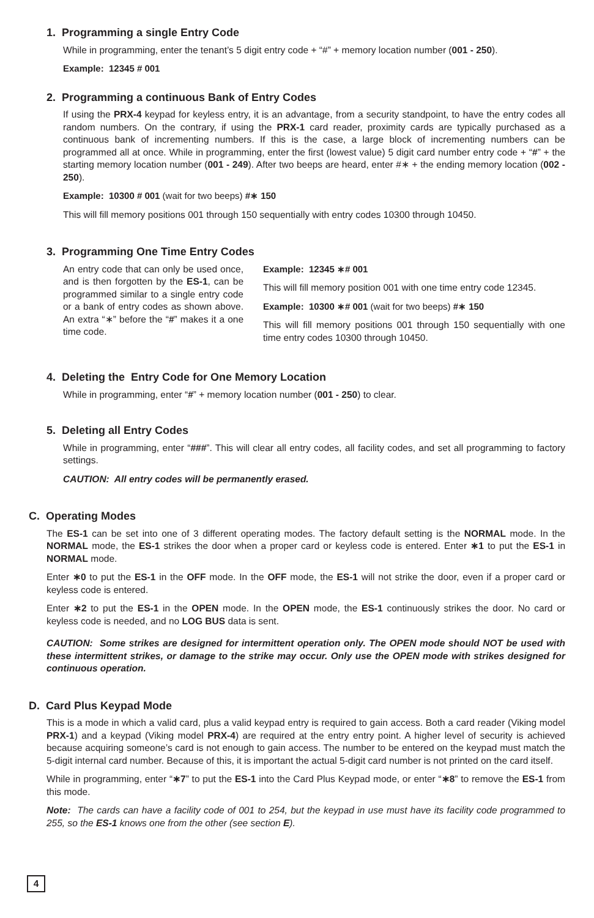1. Programming a single Entry Code
While in programming, enter the tenant’s 5 digit entry code + “#” + memory location number (001 - 250).
Example: 12345 # 001
2. Programming a continuous Bank of Entry Codes
If using the PRX-4 keypad for keyless entry, it is an advantage, from a security standpoint, to have the entry codes all random numbers. On the contrary, if using the PRX-1 card reader, proximity cards are typically purchased as a continuous bank of incrementing numbers. If this is the case, a large block of incrementing numbers can be programmed all at once. While in programming, enter the first (lowest value) 5 digit card number entry code + “#” + the starting memory location number (001 - 249). After two beeps are heard, enter #∗ + the ending memory location (002 - 250).
Example: 10300 # 001 (wait for two beeps) #∗ 150
This will fill memory positions 001 through 150 sequentially with entry codes 10300 through 10450.
3. Programming One Time Entry Codes
An entry code that can only be used once, and is then forgotten by the ES-1, can be programmed similar to a single entry code or a bank of entry codes as shown above. An extra “∗” before the “#” makes it a one time code.
Example: 12345 ∗# 001
This will fill memory position 001 with one time entry code 12345.
Example: 10300 ∗# 001 (wait for two beeps) #∗ 150
This will fill memory positions 001 through 150 sequentially with one time entry codes 10300 through 10450.
4. Deleting the Entry Code for One Memory Location
While in programming, enter “#” + memory location number (001 - 250) to clear.
5. Deleting all Entry Codes
While in programming, enter “###”. This will clear all entry codes, all facility codes, and set all programming to factory settings.
CAUTION: All entry codes will be permanently erased.
C. Operating Modes
The ES-1 can be set into one of 3 different operating modes. The factory default setting is the NORMAL mode. In the NORMAL mode, the ES-1 strikes the door when a proper card or keyless code is entered. Enter ∗1 to put the ES-1 in NORMAL mode.
Enter ∗0 to put the ES-1 in the OFF mode. In the OFF mode, the ES-1 will not strike the door, even if a proper card or keyless code is entered.
Enter ∗2 to put the ES-1 in the OPEN mode. In the OPEN mode, the ES-1 continuously strikes the door. No card or keyless code is needed, and no LOG BUS data is sent.
CAUTION: Some strikes are designed for intermittent operation only. The OPEN mode should NOT be used with these intermittent strikes, or damage to the strike may occur. Only use the OPEN mode with strikes designed for continuous operation.
D. Card Plus Keypad Mode
This is a mode in which a valid card, plus a valid keypad entry is required to gain access. Both a card reader (Viking model PRX-1) and a keypad (Viking model PRX-4) are required at the entry entry point. A higher level of security is achieved because acquiring someone’s card is not enough to gain access. The number to be entered on the keypad must match the 5-digit internal card number. Because of this, it is important the actual 5-digit card number is not printed on the card itself.
While in programming, enter “∗7” to put the ES-1 into the Card Plus Keypad mode, or enter “∗8” to remove the ES-1 from this mode.
Note: The cards can have a facility code of 001 to 254, but the keypad in use must have its facility code programmed to 255, so the ES-1 knows one from the other (see section E).
4